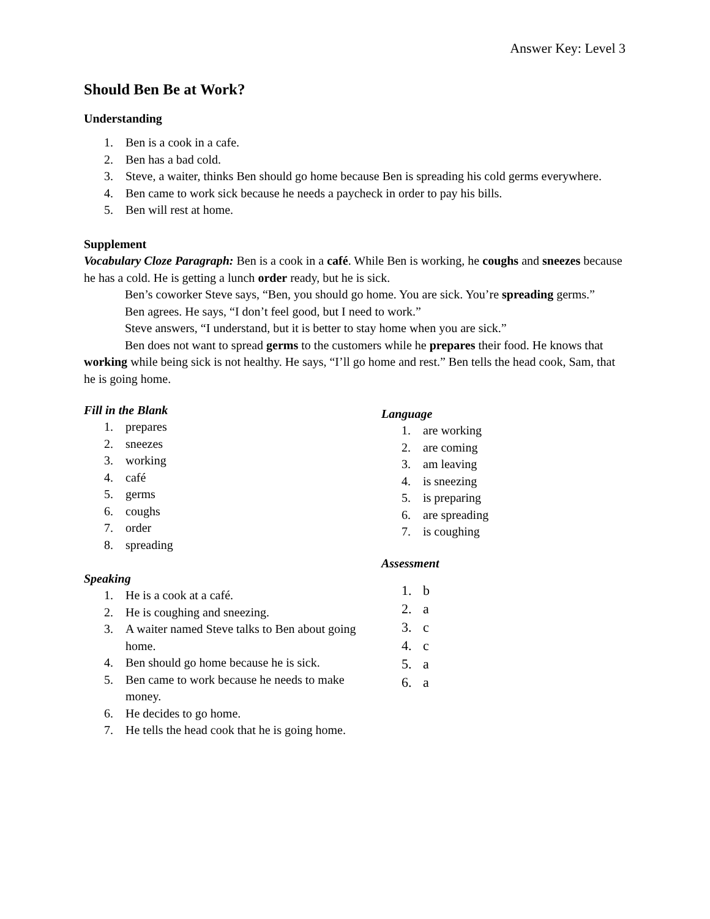Answer Key: Level 3
Should Ben Be at Work?
Understanding
1. Ben is a cook in a cafe.
2. Ben has a bad cold.
3. Steve, a waiter, thinks Ben should go home because Ben is spreading his cold germs everywhere.
4. Ben came to work sick because he needs a paycheck in order to pay his bills.
5. Ben will rest at home.
Supplement
Vocabulary Cloze Paragraph: Ben is a cook in a café. While Ben is working, he coughs and sneezes because he has a cold. He is getting a lunch order ready, but he is sick.
Ben’s coworker Steve says, “Ben, you should go home. You are sick. You’re spreading germs.”
Ben agrees. He says, “I don’t feel good, but I need to work.”
Steve answers, “I understand, but it is better to stay home when you are sick.”
Ben does not want to spread germs to the customers while he prepares their food. He knows that working while being sick is not healthy. He says, “I’ll go home and rest.” Ben tells the head cook, Sam, that he is going home.
Fill in the Blank
1. prepares
2. sneezes
3. working
4. café
5. germs
6. coughs
7. order
8. spreading
Speaking
1. He is a cook at a café.
2. He is coughing and sneezing.
3. A waiter named Steve talks to Ben about going home.
4. Ben should go home because he is sick.
5. Ben came to work because he needs to make money.
6. He decides to go home.
7. He tells the head cook that he is going home.
Language
1. are working
2. are coming
3. am leaving
4. is sneezing
5. is preparing
6. are spreading
7. is coughing
Assessment
1. b
2. a
3. c
4. c
5. a
6. a